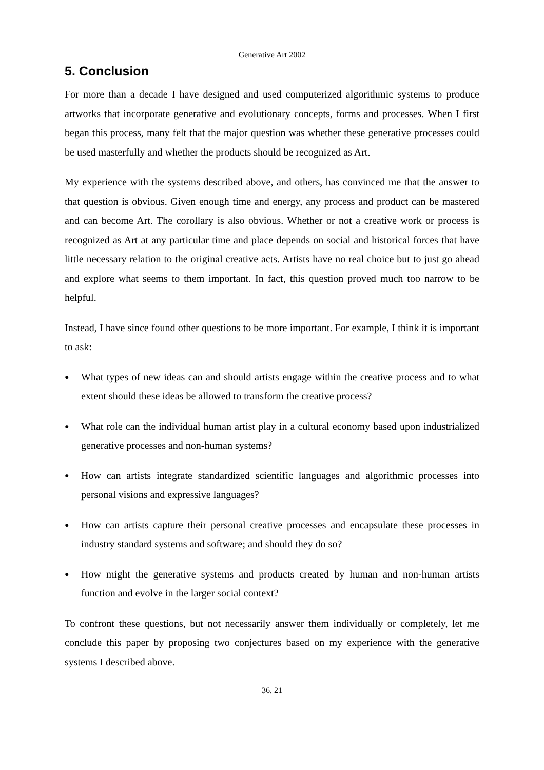Generative Art 2002
5. Conclusion
For more than a decade I have designed and used computerized algorithmic systems to produce artworks that incorporate generative and evolutionary concepts, forms and processes. When I first began this process, many felt that the major question was whether these generative processes could be used masterfully and whether the products should be recognized as Art.
My experience with the systems described above, and others, has convinced me that the answer to that question is obvious. Given enough time and energy, any process and product can be mastered and can become Art. The corollary is also obvious. Whether or not a creative work or process is recognized as Art at any particular time and place depends on social and historical forces that have little necessary relation to the original creative acts. Artists have no real choice but to just go ahead and explore what seems to them important. In fact, this question proved much too narrow to be helpful.
Instead, I have since found other questions to be more important. For example, I think it is important to ask:
● What types of new ideas can and should artists engage within the creative process and to what extent should these ideas be allowed to transform the creative process?
● What role can the individual human artist play in a cultural economy based upon industrialized generative processes and non-human systems?
● How can artists integrate standardized scientific languages and algorithmic processes into personal visions and expressive languages?
● How can artists capture their personal creative processes and encapsulate these processes in industry standard systems and software; and should they do so?
● How might the generative systems and products created by human and non-human artists function and evolve in the larger social context?
To confront these questions, but not necessarily answer them individually or completely, let me conclude this paper by proposing two conjectures based on my experience with the generative systems I described above.
36. 21